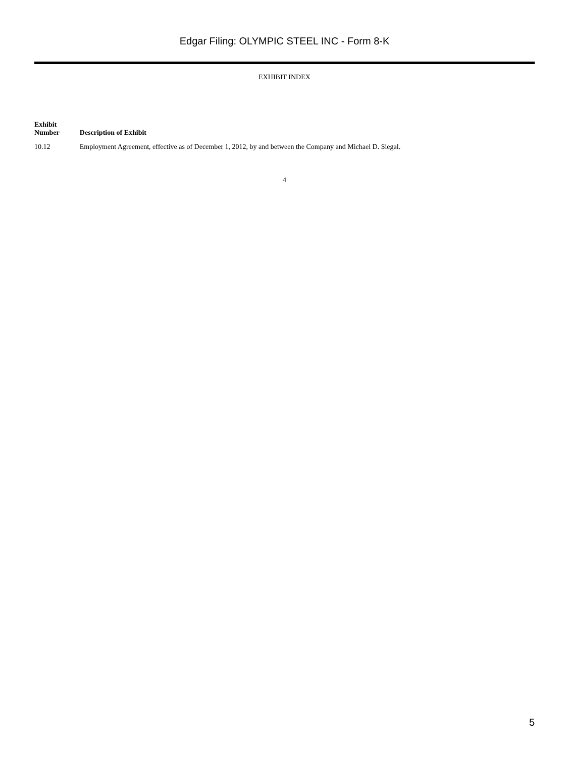Edgar Filing: OLYMPIC STEEL INC - Form 8-K
EXHIBIT INDEX
| Exhibit Number | Description of Exhibit |
| --- | --- |
| 10.12 | Employment Agreement, effective as of December 1, 2012, by and between the Company and Michael D. Siegal. |
4
5